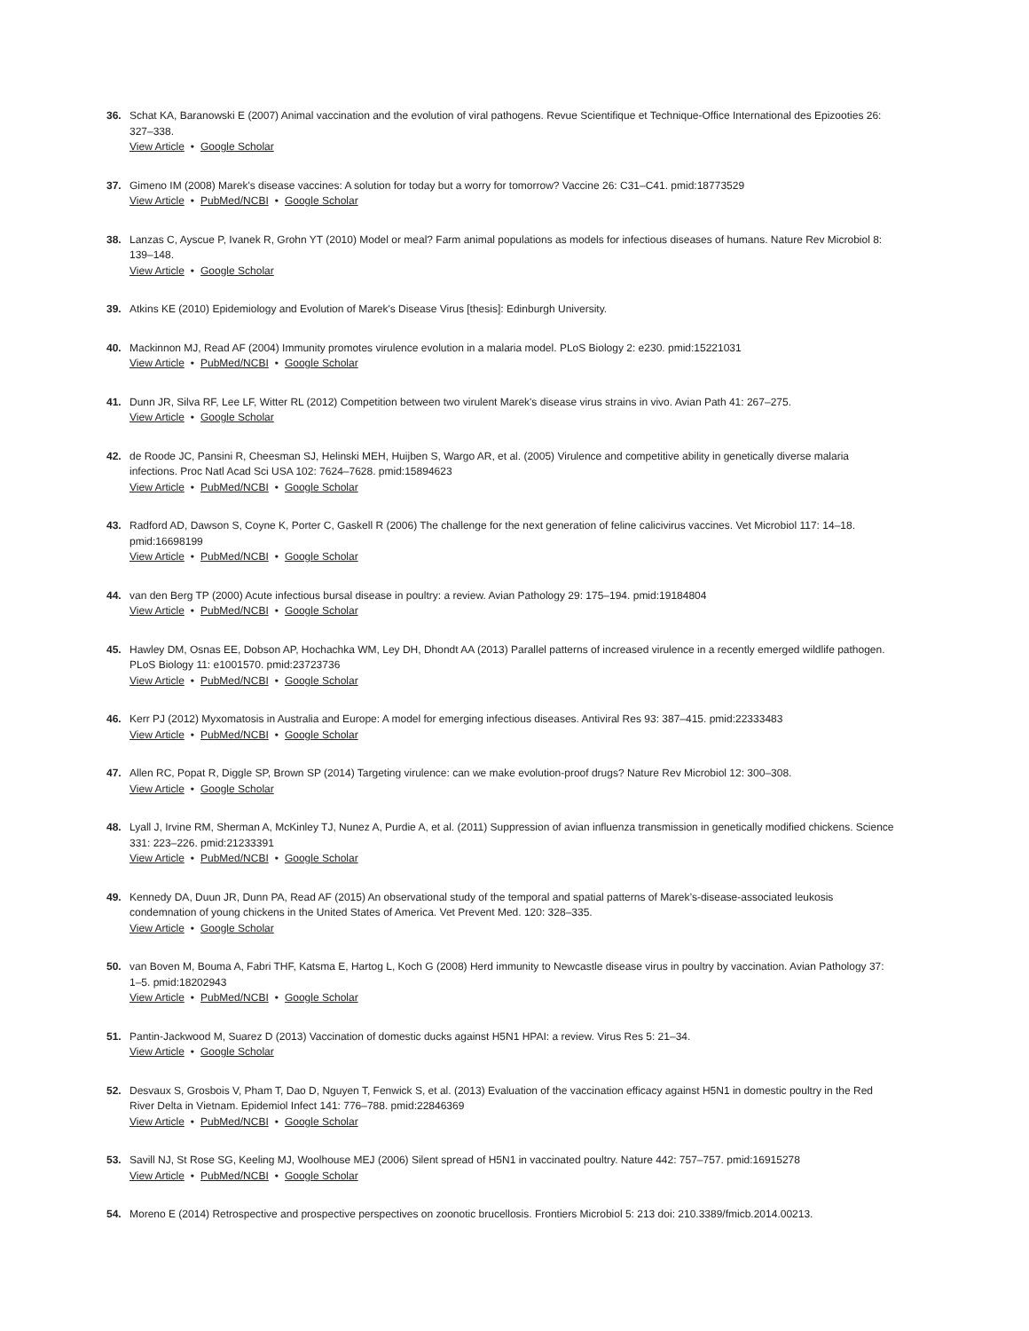36. Schat KA, Baranowski E (2007) Animal vaccination and the evolution of viral pathogens. Revue Scientifique et Technique-Office International des Epizooties 26: 327–338.
View Article • Google Scholar
37. Gimeno IM (2008) Marek's disease vaccines: A solution for today but a worry for tomorrow? Vaccine 26: C31–C41. pmid:18773529
View Article • PubMed/NCBI • Google Scholar
38. Lanzas C, Ayscue P, Ivanek R, Grohn YT (2010) Model or meal? Farm animal populations as models for infectious diseases of humans. Nature Rev Microbiol 8: 139–148.
View Article • Google Scholar
39. Atkins KE (2010) Epidemiology and Evolution of Marek's Disease Virus [thesis]: Edinburgh University.
40. Mackinnon MJ, Read AF (2004) Immunity promotes virulence evolution in a malaria model. PLoS Biology 2: e230. pmid:15221031
View Article • PubMed/NCBI • Google Scholar
41. Dunn JR, Silva RF, Lee LF, Witter RL (2012) Competition between two virulent Marek's disease virus strains in vivo. Avian Path 41: 267–275.
View Article • Google Scholar
42. de Roode JC, Pansini R, Cheesman SJ, Helinski MEH, Huijben S, Wargo AR, et al. (2005) Virulence and competitive ability in genetically diverse malaria infections. Proc Natl Acad Sci USA 102: 7624–7628. pmid:15894623
View Article • PubMed/NCBI • Google Scholar
43. Radford AD, Dawson S, Coyne K, Porter C, Gaskell R (2006) The challenge for the next generation of feline calicivirus vaccines. Vet Microbiol 117: 14–18. pmid:16698199
View Article • PubMed/NCBI • Google Scholar
44. van den Berg TP (2000) Acute infectious bursal disease in poultry: a review. Avian Pathology 29: 175–194. pmid:19184804
View Article • PubMed/NCBI • Google Scholar
45. Hawley DM, Osnas EE, Dobson AP, Hochachka WM, Ley DH, Dhondt AA (2013) Parallel patterns of increased virulence in a recently emerged wildlife pathogen. PLoS Biology 11: e1001570. pmid:23723736
View Article • PubMed/NCBI • Google Scholar
46. Kerr PJ (2012) Myxomatosis in Australia and Europe: A model for emerging infectious diseases. Antiviral Res 93: 387–415. pmid:22333483
View Article • PubMed/NCBI • Google Scholar
47. Allen RC, Popat R, Diggle SP, Brown SP (2014) Targeting virulence: can we make evolution-proof drugs? Nature Rev Microbiol 12: 300–308.
View Article • Google Scholar
48. Lyall J, Irvine RM, Sherman A, McKinley TJ, Nunez A, Purdie A, et al. (2011) Suppression of avian influenza transmission in genetically modified chickens. Science 331: 223–226. pmid:21233391
View Article • PubMed/NCBI • Google Scholar
49. Kennedy DA, Duun JR, Dunn PA, Read AF (2015) An observational study of the temporal and spatial patterns of Marek’s-disease-associated leukosis condemnation of young chickens in the United States of America. Vet Prevent Med. 120: 328–335.
View Article • Google Scholar
50. van Boven M, Bouma A, Fabri THF, Katsma E, Hartog L, Koch G (2008) Herd immunity to Newcastle disease virus in poultry by vaccination. Avian Pathology 37: 1–5. pmid:18202943
View Article • PubMed/NCBI • Google Scholar
51. Pantin-Jackwood M, Suarez D (2013) Vaccination of domestic ducks against H5N1 HPAI: a review. Virus Res 5: 21–34.
View Article • Google Scholar
52. Desvaux S, Grosbois V, Pham T, Dao D, Nguyen T, Fenwick S, et al. (2013) Evaluation of the vaccination efficacy against H5N1 in domestic poultry in the Red River Delta in Vietnam. Epidemiol Infect 141: 776–788. pmid:22846369
View Article • PubMed/NCBI • Google Scholar
53. Savill NJ, St Rose SG, Keeling MJ, Woolhouse MEJ (2006) Silent spread of H5N1 in vaccinated poultry. Nature 442: 757–757. pmid:16915278
View Article • PubMed/NCBI • Google Scholar
54. Moreno E (2014) Retrospective and prospective perspectives on zoonotic brucellosis. Frontiers Microbiol 5: 213 doi: 210.3389/fmicb.2014.00213.